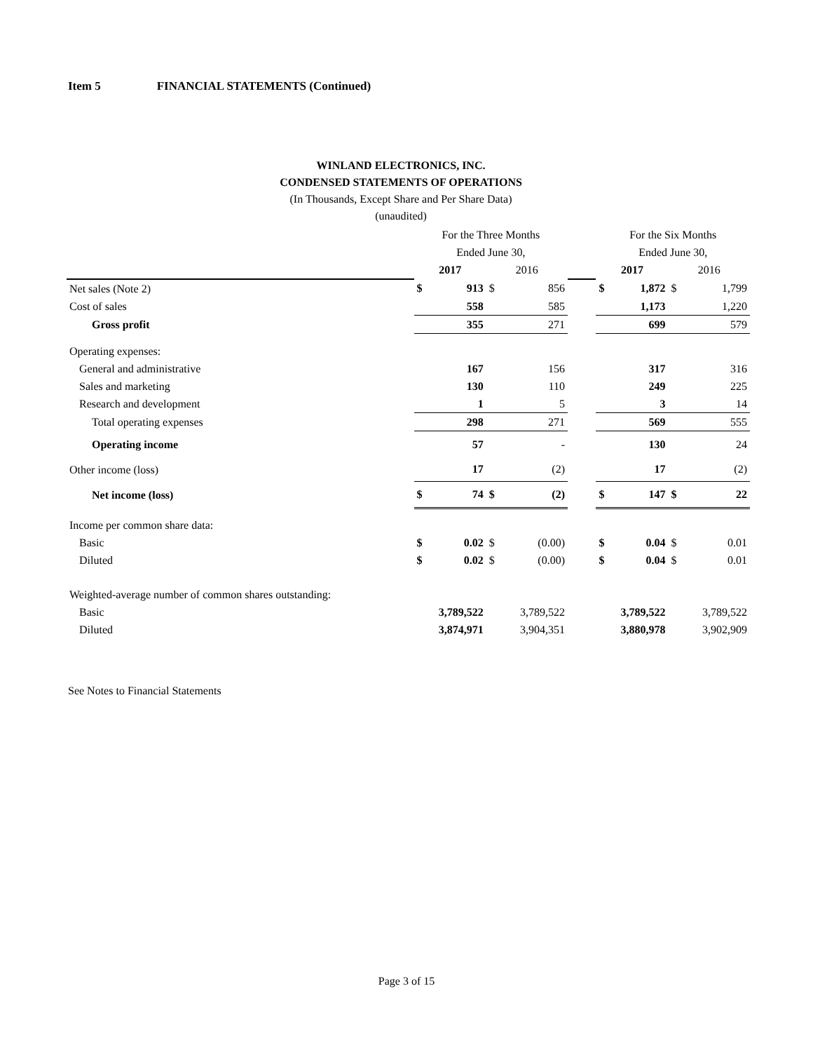Item 5 FINANCIAL STATEMENTS (Continued)
WINLAND ELECTRONICS, INC.
CONDENSED STATEMENTS OF OPERATIONS
(In Thousands, Except Share and Per Share Data)
(unaudited)
| | For the Three Months | | | | | For the Six Months | | | |
| | Ended June 30, | | | | | Ended June 30, | | | |
| | 2017 | | 2016 | | | 2017 | | 2016 | |
| Net sales (Note 2) | $ | 913 | $ | 856 | | $ | 1,872 | $ | 1,799 |
| Cost of sales | | 558 | | 585 | | | 1,173 | | 1,220 |
| Gross profit | | 355 | | 271 | | | 699 | | 579 |
| Operating expenses: | | | | | | | | | |
| General and administrative | | 167 | | 156 | | | 317 | | 316 |
| Sales and marketing | | 130 | | 110 | | | 249 | | 225 |
| Research and development | | 1 | | 5 | | | 3 | | 14 |
| Total operating expenses | | 298 | | 271 | | | 569 | | 555 |
| Operating income | | 57 | | - | | | 130 | | 24 |
| Other income (loss) | | 17 | | (2) | | | 17 | | (2) |
| Net income (loss) | $ | 74 | $ | (2) | | $ | 147 | $ | 22 |
| Income per common share data: | | | | | | | | | |
| Basic | $ | 0.02 | $ | (0.00) | | $ | 0.04 | $ | 0.01 |
| Diluted | $ | 0.02 | $ | (0.00) | | $ | 0.04 | $ | 0.01 |
| Weighted-average number of common shares outstanding: | | | | | | | | | |
| Basic | | 3,789,522 | | 3,789,522 | | | 3,789,522 | | 3,789,522 |
| Diluted | | 3,874,971 | | 3,904,351 | | | 3,880,978 | | 3,902,909 |
See Notes to Financial Statements
Page 3 of 15